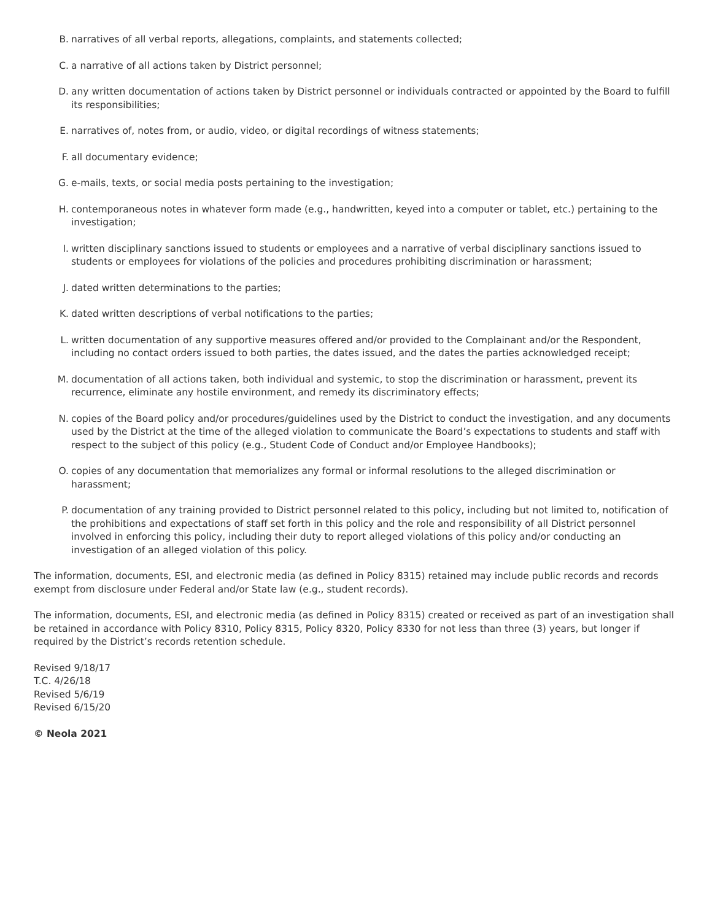B. narratives of all verbal reports, allegations, complaints, and statements collected;
C. a narrative of all actions taken by District personnel;
D. any written documentation of actions taken by District personnel or individuals contracted or appointed by the Board to fulfill its responsibilities;
E. narratives of, notes from, or audio, video, or digital recordings of witness statements;
F. all documentary evidence;
G. e-mails, texts, or social media posts pertaining to the investigation;
H. contemporaneous notes in whatever form made (e.g., handwritten, keyed into a computer or tablet, etc.) pertaining to the investigation;
I. written disciplinary sanctions issued to students or employees and a narrative of verbal disciplinary sanctions issued to students or employees for violations of the policies and procedures prohibiting discrimination or harassment;
J. dated written determinations to the parties;
K. dated written descriptions of verbal notifications to the parties;
L. written documentation of any supportive measures offered and/or provided to the Complainant and/or the Respondent, including no contact orders issued to both parties, the dates issued, and the dates the parties acknowledged receipt;
M. documentation of all actions taken, both individual and systemic, to stop the discrimination or harassment, prevent its recurrence, eliminate any hostile environment, and remedy its discriminatory effects;
N. copies of the Board policy and/or procedures/guidelines used by the District to conduct the investigation, and any documents used by the District at the time of the alleged violation to communicate the Board’s expectations to students and staff with respect to the subject of this policy (e.g., Student Code of Conduct and/or Employee Handbooks);
O. copies of any documentation that memorializes any formal or informal resolutions to the alleged discrimination or harassment;
P. documentation of any training provided to District personnel related to this policy, including but not limited to, notification of the prohibitions and expectations of staff set forth in this policy and the role and responsibility of all District personnel involved in enforcing this policy, including their duty to report alleged violations of this policy and/or conducting an investigation of an alleged violation of this policy.
The information, documents, ESI, and electronic media (as defined in Policy 8315) retained may include public records and records exempt from disclosure under Federal and/or State law (e.g., student records).
The information, documents, ESI, and electronic media (as defined in Policy 8315) created or received as part of an investigation shall be retained in accordance with Policy 8310, Policy 8315, Policy 8320, Policy 8330 for not less than three (3) years, but longer if required by the District’s records retention schedule.
Revised 9/18/17
T.C. 4/26/18
Revised 5/6/19
Revised 6/15/20
© Neola 2021